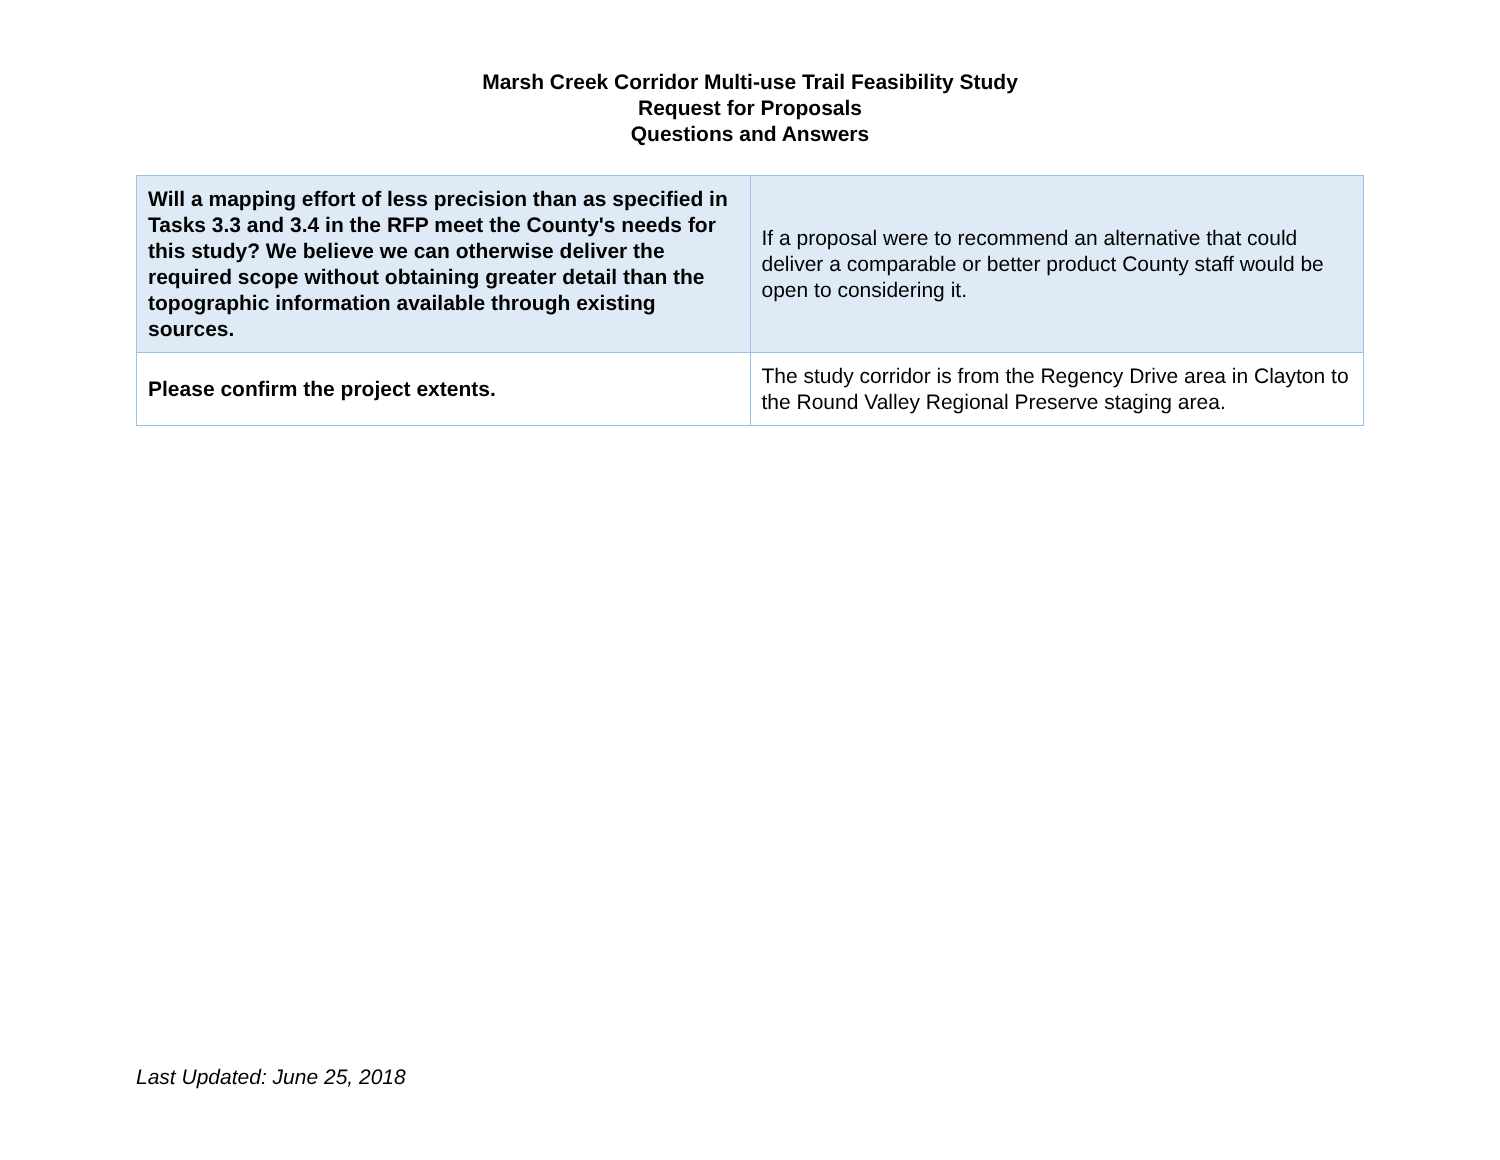Marsh Creek Corridor Multi-use Trail Feasibility Study
Request for Proposals
Questions and Answers
| Will a mapping effort of less precision than as specified in Tasks 3.3 and 3.4 in the RFP meet the County's needs for this study? We believe we can otherwise deliver the required scope without obtaining greater detail than the topographic information available through existing sources. | If a proposal were to recommend an alternative that could deliver a comparable or better product County staff would be open to considering it. |
| Please confirm the project extents. | The study corridor is from the Regency Drive area in Clayton to the Round Valley Regional Preserve staging area. |
Last Updated: June 25, 2018